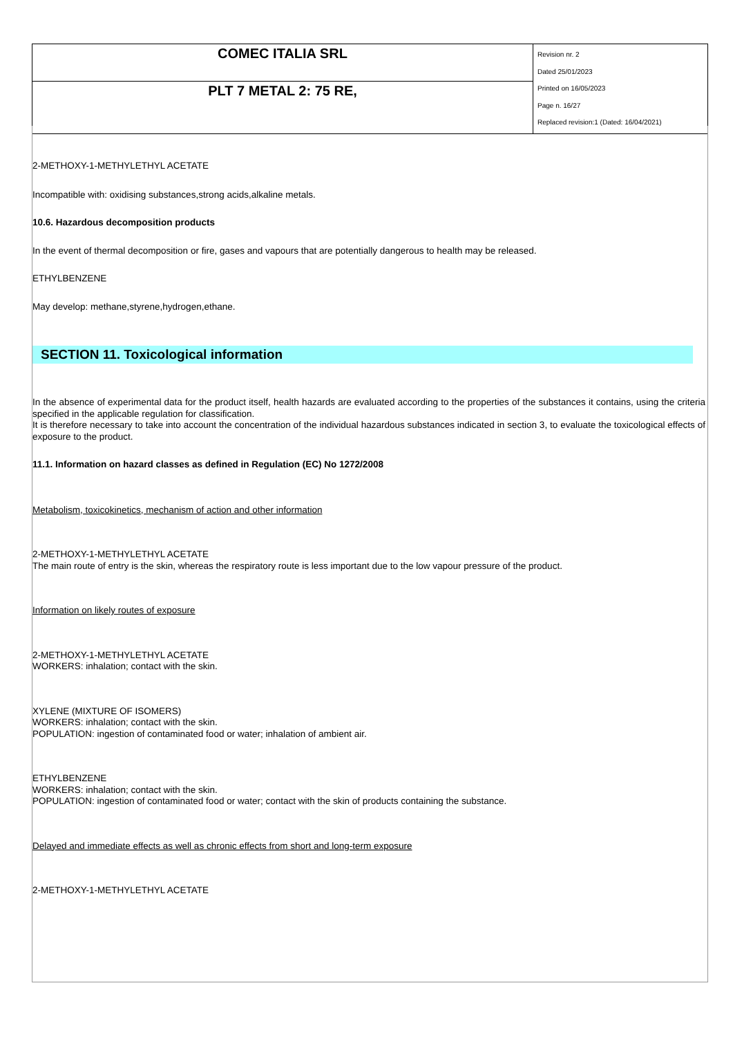| COMEC ITALIA SRL | Revision nr. 2 Dated 25/01/2023 Printed on 16/05/2023 Page n. 16/27 Replaced revision:1 (Dated: 16/04/2021) |
| PLT 7 METAL 2: 75 RE, | |
2-METHOXY-1-METHYLETHYL ACETATE
Incompatible with: oxidising substances,strong acids,alkaline metals.
10.6. Hazardous decomposition products
In the event of thermal decomposition or fire, gases and vapours that are potentially dangerous to health may be released.
ETHYLBENZENE
May develop: methane,styrene,hydrogen,ethane.
SECTION 11. Toxicological information
In the absence of experimental data for the product itself, health hazards are evaluated according to the properties of the substances it contains, using the criteria specified in the applicable regulation for classification.
It is therefore necessary to take into account the concentration of the individual hazardous substances indicated in section 3, to evaluate the toxicological effects of exposure to the product.
11.1. Information on hazard classes as defined in Regulation (EC) No 1272/2008
Metabolism, toxicokinetics, mechanism of action and other information
2-METHOXY-1-METHYLETHYL ACETATE
The main route of entry is the skin, whereas the respiratory route is less important due to the low vapour pressure of the product.
Information on likely routes of exposure
2-METHOXY-1-METHYLETHYL ACETATE
WORKERS: inhalation; contact with the skin.
XYLENE (MIXTURE OF ISOMERS)
WORKERS: inhalation; contact with the skin.
POPULATION: ingestion of contaminated food or water; inhalation of ambient air.
ETHYLBENZENE
WORKERS: inhalation; contact with the skin.
POPULATION: ingestion of contaminated food or water; contact with the skin of products containing the substance.
Delayed and immediate effects as well as chronic effects from short and long-term exposure
2-METHOXY-1-METHYLETHYL ACETATE